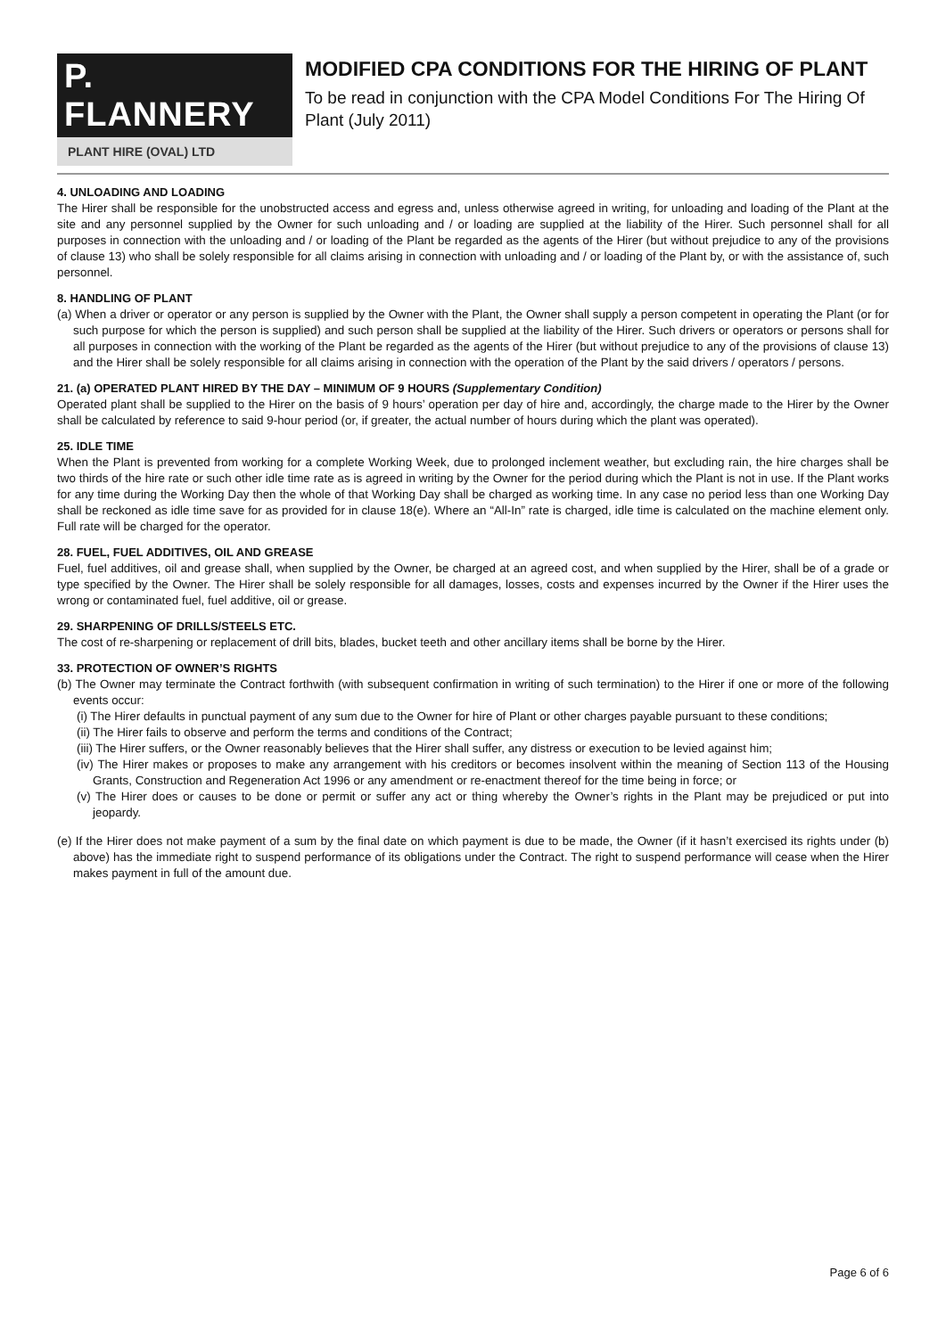P. FLANNERY
PLANT HIRE (OVAL) LTD
MODIFIED CPA CONDITIONS FOR THE HIRING OF PLANT
To be read in conjunction with the CPA Model Conditions For The Hiring Of Plant (July 2011)
4. UNLOADING AND LOADING
The Hirer shall be responsible for the unobstructed access and egress and, unless otherwise agreed in writing, for unloading and loading of the Plant at the site and any personnel supplied by the Owner for such unloading and / or loading are supplied at the liability of the Hirer. Such personnel shall for all purposes in connection with the unloading and / or loading of the Plant be regarded as the agents of the Hirer (but without prejudice to any of the provisions of clause 13) who shall be solely responsible for all claims arising in connection with unloading and / or loading of the Plant by, or with the assistance of, such personnel.
8. HANDLING OF PLANT
(a) When a driver or operator or any person is supplied by the Owner with the Plant, the Owner shall supply a person competent in operating the Plant (or for such purpose for which the person is supplied) and such person shall be supplied at the liability of the Hirer. Such drivers or operators or persons shall for all purposes in connection with the working of the Plant be regarded as the agents of the Hirer (but without prejudice to any of the provisions of clause 13) and the Hirer shall be solely responsible for all claims arising in connection with the operation of the Plant by the said drivers / operators / persons.
21. (a) OPERATED PLANT HIRED BY THE DAY – MINIMUM OF 9 HOURS (Supplementary Condition)
Operated plant shall be supplied to the Hirer on the basis of 9 hours’ operation per day of hire and, accordingly, the charge made to the Hirer by the Owner shall be calculated by reference to said 9-hour period (or, if greater, the actual number of hours during which the plant was operated).
25. IDLE TIME
When the Plant is prevented from working for a complete Working Week, due to prolonged inclement weather, but excluding rain, the hire charges shall be two thirds of the hire rate or such other idle time rate as is agreed in writing by the Owner for the period during which the Plant is not in use. If the Plant works for any time during the Working Day then the whole of that Working Day shall be charged as working time. In any case no period less than one Working Day shall be reckoned as idle time save for as provided for in clause 18(e). Where an “All-In” rate is charged, idle time is calculated on the machine element only. Full rate will be charged for the operator.
28. FUEL, FUEL ADDITIVES, OIL AND GREASE
Fuel, fuel additives, oil and grease shall, when supplied by the Owner, be charged at an agreed cost, and when supplied by the Hirer, shall be of a grade or type specified by the Owner. The Hirer shall be solely responsible for all damages, losses, costs and expenses incurred by the Owner if the Hirer uses the wrong or contaminated fuel, fuel additive, oil or grease.
29. SHARPENING OF DRILLS/STEELS ETC.
The cost of re-sharpening or replacement of drill bits, blades, bucket teeth and other ancillary items shall be borne by the Hirer.
33. PROTECTION OF OWNER’S RIGHTS
(b) The Owner may terminate the Contract forthwith (with subsequent confirmation in writing of such termination) to the Hirer if one or more of the following events occur:
(i) The Hirer defaults in punctual payment of any sum due to the Owner for hire of Plant or other charges payable pursuant to these conditions;
(ii) The Hirer fails to observe and perform the terms and conditions of the Contract;
(iii) The Hirer suffers, or the Owner reasonably believes that the Hirer shall suffer, any distress or execution to be levied against him;
(iv) The Hirer makes or proposes to make any arrangement with his creditors or becomes insolvent within the meaning of Section 113 of the Housing Grants, Construction and Regeneration Act 1996 or any amendment or re-enactment thereof for the time being in force; or
(v) The Hirer does or causes to be done or permit or suffer any act or thing whereby the Owner’s rights in the Plant may be prejudiced or put into jeopardy.
(e) If the Hirer does not make payment of a sum by the final date on which payment is due to be made, the Owner (if it hasn’t exercised its rights under (b) above) has the immediate right to suspend performance of its obligations under the Contract. The right to suspend performance will cease when the Hirer makes payment in full of the amount due.
Page 6 of 6